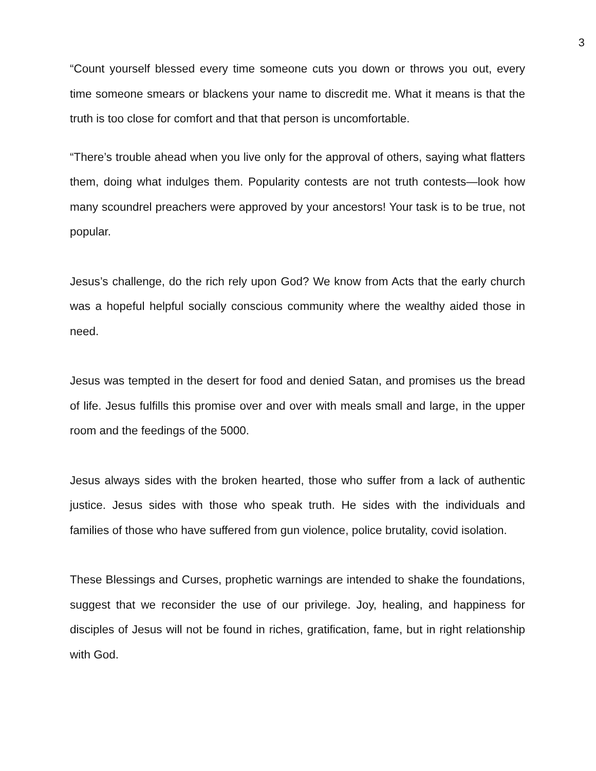3
“Count yourself blessed every time someone cuts you down or throws you out, every time someone smears or blackens your name to discredit me. What it means is that the truth is too close for comfort and that that person is uncomfortable.
“There’s trouble ahead when you live only for the approval of others, saying what flatters them, doing what indulges them. Popularity contests are not truth contests—look how many scoundrel preachers were approved by your ancestors! Your task is to be true, not popular.
Jesus’s challenge, do the rich rely upon God? We know from Acts that the early church was a hopeful helpful socially conscious community where the wealthy aided those in need.
Jesus was tempted in the desert for food and denied Satan, and promises us the bread of life. Jesus fulfills this promise over and over with meals small and large, in the upper room and the feedings of the 5000.
Jesus always sides with the broken hearted, those who suffer from a lack of authentic justice. Jesus sides with those who speak truth. He sides with the individuals and families of those who have suffered from gun violence, police brutality, covid isolation.
These Blessings and Curses, prophetic warnings are intended to shake the foundations, suggest that we reconsider the use of our privilege. Joy, healing, and happiness for disciples of Jesus will not be found in riches, gratification, fame, but in right relationship with God.